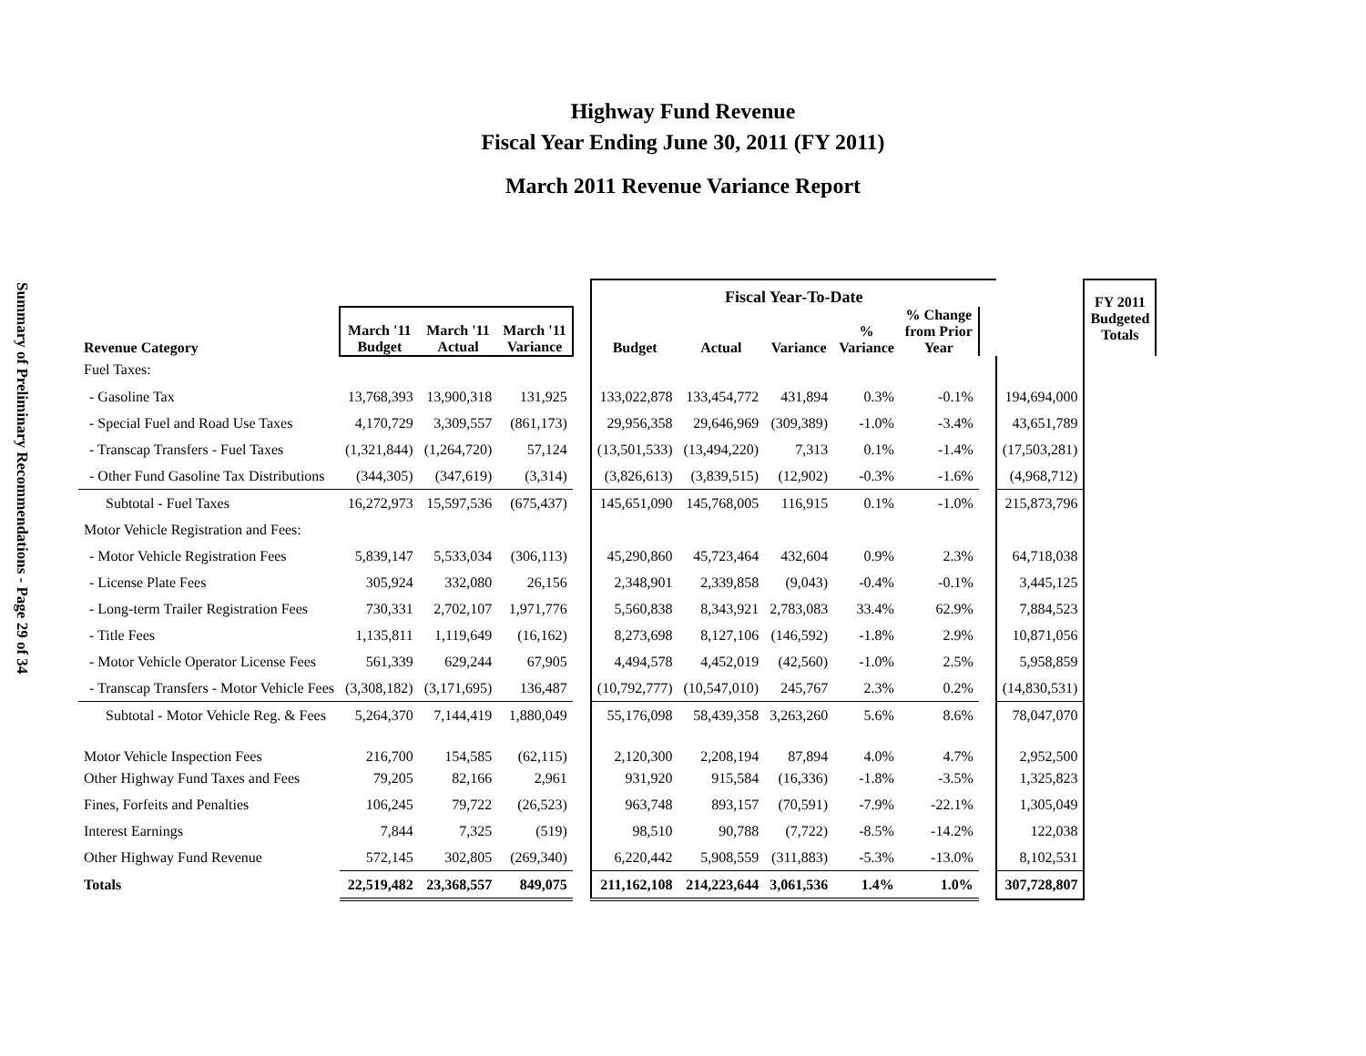Summary of Preliminary Recommendations - Page 29 of 34
Highway Fund Revenue
Fiscal Year Ending June 30, 2011 (FY 2011)
March 2011 Revenue Variance Report
| | | | | | Fiscal Year-To-Date | | | | | | | FY 2011 Budgeted Totals |
| --- | --- | --- | --- | --- | --- | --- | --- | --- | --- | --- | --- | --- |
| Revenue Category | March '11 Budget | March '11 Actual | March '11 Variance | | Budget | Actual | Variance | % Variance | % Change from Prior Year | | | |
| Fuel Taxes: | | | | | | | | | | | | |
| - Gasoline Tax | 13,768,393 | 13,900,318 | 131,925 | | 133,022,878 | 133,454,772 | 431,894 | 0.3% | -0.1% | | 194,694,000 | |
| - Special Fuel and Road Use Taxes | 4,170,729 | 3,309,557 | (861,173) | | 29,956,358 | 29,646,969 | (309,389) | -1.0% | -3.4% | | 43,651,789 | |
| - Transcap Transfers - Fuel Taxes | (1,321,844) | (1,264,720) | 57,124 | | (13,501,533) | (13,494,220) | 7,313 | 0.1% | -1.4% | | (17,503,281) | |
| - Other Fund Gasoline Tax Distributions | (344,305) | (347,619) | (3,314) | | (3,826,613) | (3,839,515) | (12,902) | -0.3% | -1.6% | | (4,968,712) | |
| Subtotal - Fuel Taxes | 16,272,973 | 15,597,536 | (675,437) | | 145,651,090 | 145,768,005 | 116,915 | 0.1% | -1.0% | | 215,873,796 | |
| Motor Vehicle Registration and Fees: | | | | | | | | | | | | |
| - Motor Vehicle Registration Fees | 5,839,147 | 5,533,034 | (306,113) | | 45,290,860 | 45,723,464 | 432,604 | 0.9% | 2.3% | | 64,718,038 | |
| - License Plate Fees | 305,924 | 332,080 | 26,156 | | 2,348,901 | 2,339,858 | (9,043) | -0.4% | -0.1% | | 3,445,125 | |
| - Long-term Trailer Registration Fees | 730,331 | 2,702,107 | 1,971,776 | | 5,560,838 | 8,343,921 | 2,783,083 | 33.4% | 62.9% | | 7,884,523 | |
| - Title Fees | 1,135,811 | 1,119,649 | (16,162) | | 8,273,698 | 8,127,106 | (146,592) | -1.8% | 2.9% | | 10,871,056 | |
| - Motor Vehicle Operator License Fees | 561,339 | 629,244 | 67,905 | | 4,494,578 | 4,452,019 | (42,560) | -1.0% | 2.5% | | 5,958,859 | |
| - Transcap Transfers - Motor Vehicle Fees | (3,308,182) | (3,171,695) | 136,487 | | (10,792,777) | (10,547,010) | 245,767 | 2.3% | 0.2% | | (14,830,531) | |
| Subtotal - Motor Vehicle Reg. & Fees | 5,264,370 | 7,144,419 | 1,880,049 | | 55,176,098 | 58,439,358 | 3,263,260 | 5.6% | 8.6% | | 78,047,070 | |
| Motor Vehicle Inspection Fees | 216,700 | 154,585 | (62,115) | | 2,120,300 | 2,208,194 | 87,894 | 4.0% | 4.7% | | 2,952,500 | |
| Other Highway Fund Taxes and Fees | 79,205 | 82,166 | 2,961 | | 931,920 | 915,584 | (16,336) | -1.8% | -3.5% | | 1,325,823 | |
| Fines, Forfeits and Penalties | 106,245 | 79,722 | (26,523) | | 963,748 | 893,157 | (70,591) | -7.9% | -22.1% | | 1,305,049 | |
| Interest Earnings | 7,844 | 7,325 | (519) | | 98,510 | 90,788 | (7,722) | -8.5% | -14.2% | | 122,038 | |
| Other Highway Fund Revenue | 572,145 | 302,805 | (269,340) | | 6,220,442 | 5,908,559 | (311,883) | -5.3% | -13.0% | | 8,102,531 | |
| Totals | 22,519,482 | 23,368,557 | 849,075 | | 211,162,108 | 214,223,644 | 3,061,536 | 1.4% | 1.0% | | 307,728,807 | |